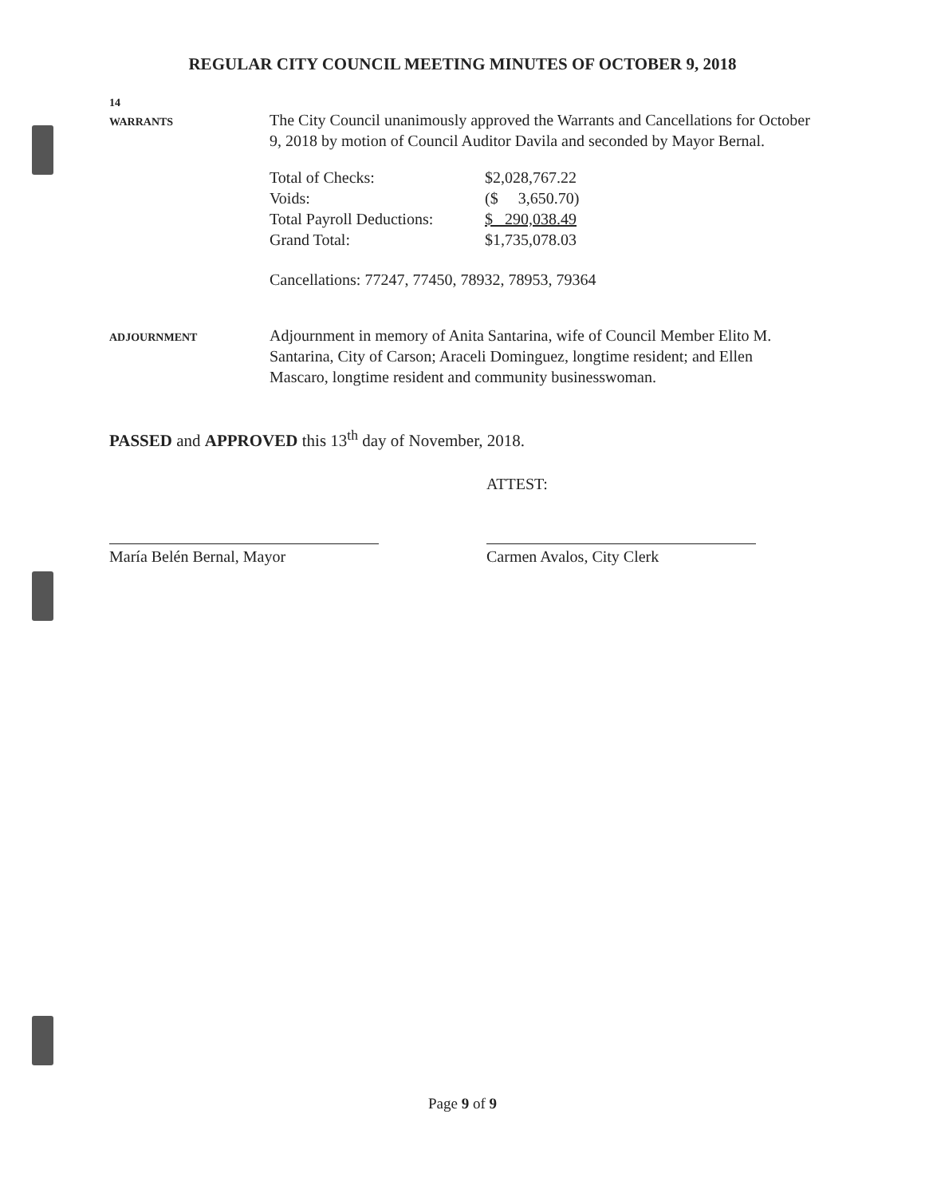REGULAR CITY COUNCIL MEETING MINUTES OF OCTOBER 9, 2018
14
WARRANTS
The City Council unanimously approved the Warrants and Cancellations for October 9, 2018 by motion of Council Auditor Davila and seconded by Mayor Bernal.
| Total of Checks: | $2,028,767.22 |
| Voids: | ($ 3,650.70) |
| Total Payroll Deductions: | $ 290,038.49 |
| Grand Total: | $1,735,078.03 |
Cancellations: 77247, 77450, 78932, 78953, 79364
ADJOURNMENT
Adjournment in memory of Anita Santarina, wife of Council Member Elito M. Santarina, City of Carson; Araceli Dominguez, longtime resident; and Ellen Mascaro, longtime resident and community businesswoman.
PASSED and APPROVED this 13<sup>th</sup> day of November, 2018.
María Belén Bernal, Mayor
ATTEST:
Carmen Avalos, City Clerk
Page 9 of 9